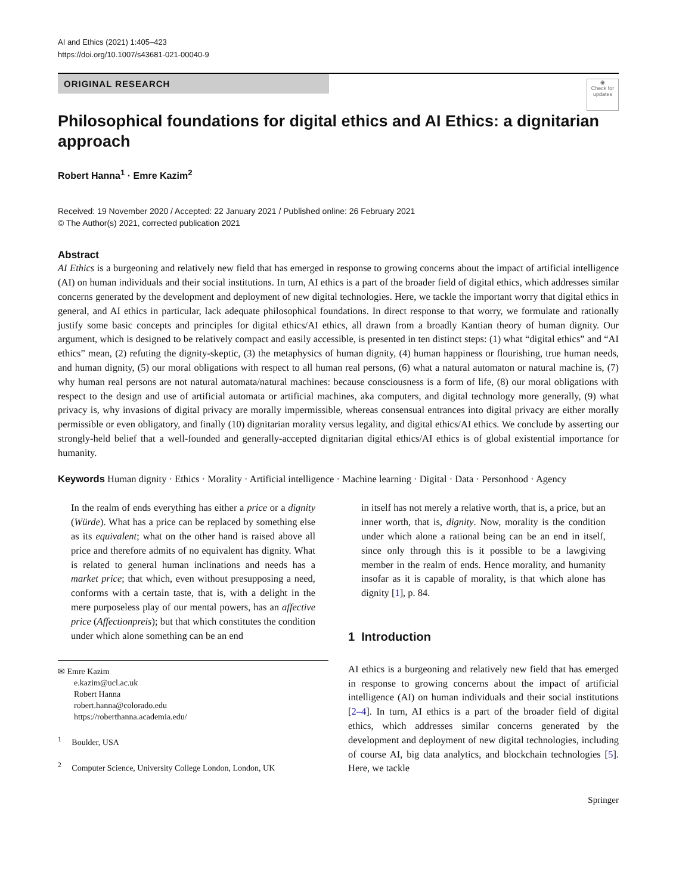AI and Ethics (2021) 1:405–423
https://doi.org/10.1007/s43681-021-00040-9
ORIGINAL RESEARCH
◉
Check for updates
Philosophical foundations for digital ethics and AI Ethics: a dignitarian approach
Robert Hanna<sup>1</sup> · Emre Kazim<sup>2</sup>
Received: 19 November 2020 / Accepted: 22 January 2021 / Published online: 26 February 2021
© The Author(s) 2021, corrected publication 2021
Abstract
AI Ethics is a burgeoning and relatively new field that has emerged in response to growing concerns about the impact of artificial intelligence (AI) on human individuals and their social institutions. In turn, AI ethics is a part of the broader field of digital ethics, which addresses similar concerns generated by the development and deployment of new digital technologies. Here, we tackle the important worry that digital ethics in general, and AI ethics in particular, lack adequate philosophical foundations. In direct response to that worry, we formulate and rationally justify some basic concepts and principles for digital ethics/AI ethics, all drawn from a broadly Kantian theory of human dignity. Our argument, which is designed to be relatively compact and easily accessible, is presented in ten distinct steps: (1) what “digital ethics” and “AI ethics” mean, (2) refuting the dignity-skeptic, (3) the metaphysics of human dignity, (4) human happiness or flourishing, true human needs, and human dignity, (5) our moral obligations with respect to all human real persons, (6) what a natural automaton or natural machine is, (7) why human real persons are not natural automata/natural machines: because consciousness is a form of life, (8) our moral obligations with respect to the design and use of artificial automata or artificial machines, aka computers, and digital technology more generally, (9) what privacy is, why invasions of digital privacy are morally impermissible, whereas consensual entrances into digital privacy are either morally permissible or even obligatory, and finally (10) dignitarian morality versus legality, and digital ethics/AI ethics. We conclude by asserting our strongly-held belief that a well-founded and generally-accepted dignitarian digital ethics/AI ethics is of global existential importance for humanity.
Keywords Human dignity · Ethics · Morality · Artificial intelligence · Machine learning · Digital · Data · Personhood · Agency
In the realm of ends everything has either a price or a dignity (Würde). What has a price can be replaced by something else as its equivalent; what on the other hand is raised above all price and therefore admits of no equivalent has dignity. What is related to general human inclinations and needs has a market price; that which, even without presupposing a need, conforms with a certain taste, that is, with a delight in the mere purposeless play of our mental powers, has an affective price (Affectionpreis); but that which constitutes the condition under which alone something can be an end
✉ Emre Kazim
e.kazim@ucl.ac.uk
Robert Hanna
robert.hanna@colorado.edu
https://roberthanna.academia.edu/
<sup>1</sup> Boulder, USA
<sup>2</sup> Computer Science, University College London, London, UK
in itself has not merely a relative worth, that is, a price, but an inner worth, that is, dignity. Now, morality is the condition under which alone a rational being can be an end in itself, since only through this is it possible to be a lawgiving member in the realm of ends. Hence morality, and humanity insofar as it is capable of morality, is that which alone has dignity [1], p. 84.
1 Introduction
AI ethics is a burgeoning and relatively new field that has emerged in response to growing concerns about the impact of artificial intelligence (AI) on human individuals and their social institutions [2–4]. In turn, AI ethics is a part of the broader field of digital ethics, which addresses similar concerns generated by the development and deployment of new digital technologies, including of course AI, big data analytics, and blockchain technologies [5]. Here, we tackle
Springer